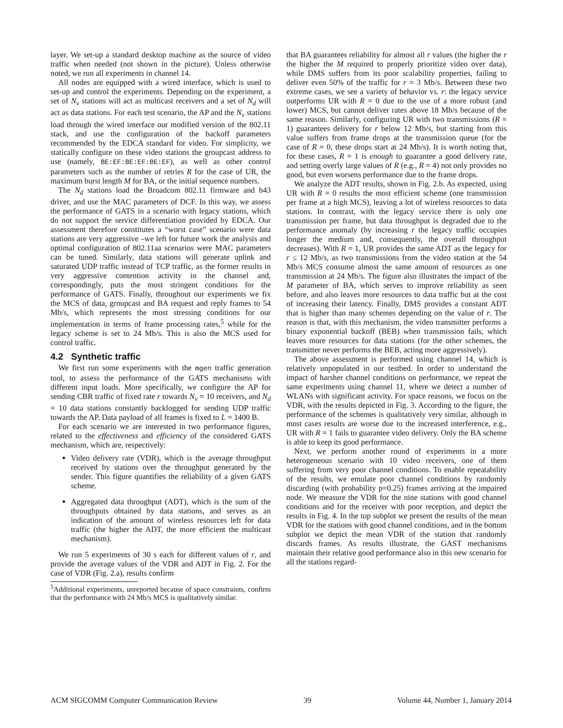layer. We set-up a standard desktop machine as the source of video traffic when needed (not shown in the picture). Unless otherwise noted, we run all experiments in channel 14.
All nodes are equipped with a wired interface, which is used to set-up and control the experiments. Depending on the experiment, a set of N<sub>v</sub> stations will act as multicast receivers and a set of N<sub>d</sub> will act as data stations. For each test scenario, the AP and the N<sub>v</sub> stations load through the wired interface our modified version of the 802.11 stack, and use the configuration of the backoff parameters recommended by the EDCA standard for video. For simplicity, we statically configure on these video stations the groupcast address to use (namely, BE:EF:BE:EF:BE:EF), as well as other control parameters such as the number of retries R for the case of UR, the maximum burst length M for BA, or the initial sequence numbers.
The N<sub>d</sub> stations load the Broadcom 802.11 firmware and b43 driver, and use the MAC parameters of DCF. In this way, we assess the performance of GATS in a scenario with legacy stations, which do not support the service differentiation provided by EDCA. Our assessment therefore constitutes a “worst case” scenario were data stations are very aggressive –we left for future work the analysis and optimal configuration of 802.11aa scenarios were MAC parameters can be tuned. Similarly, data stations will generate uplink and saturated UDP traffic instead of TCP traffic, as the former results in very aggressive contention activity in the channel and, correspondingly, puts the most stringent conditions for the performance of GATS. Finally, throughout our experiments we fix the MCS of data, groupcast and BA request and reply frames to 54 Mb/s, which represents the most stressing conditions for our implementation in terms of frame processing rates,<sup>5</sup> while for the legacy scheme is set to 24 Mb/s. This is also the MCS used for control traffic.
4.2 Synthetic traffic
We first run some experiments with the mgen traffic generation tool, to assess the performance of the GATS mechanisms with different input loads. More specifically, we configure the AP for sending CBR traffic of fixed rate r towards N<sub>v</sub> = 10 receivers, and N<sub>d</sub> = 10 data stations constantly backlogged for sending UDP traffic towards the AP. Data payload of all frames is fixed to L = 1400 B.
For each scenario we are interested in two performance figures, related to the effectiveness and efficiency of the considered GATS mechanism, which are, respectively:
Video delivery rate (VDR), which is the average throughput received by stations over the throughput generated by the sender. This figure quantifies the reliability of a given GATS scheme.
Aggregated data throughput (ADT), which is the sum of the throughputs obtained by data stations, and serves as an indication of the amount of wireless resources left for data traffic (the higher the ADT, the more efficient the multicast mechanism).
We run 5 experiments of 30 s each for different values of r, and provide the average values of the VDR and ADT in Fig. 2. For the case of VDR (Fig. 2.a), results confirm
<sup>5</sup> Additional experiments, unreported because of space constraints, confirm that the performance with 24 Mb/s MCS is qualitatively similar.
that BA guarantees reliability for almost all r values (the higher the r the higher the M required to properly prioritize video over data), while DMS suffers from its poor scalability properties, failing to deliver even 50% of the traffic for r = 3 Mb/s. Between these two extreme cases, we see a variety of behavior vs. r: the legacy service outperforms UR with R = 0 due to the use of a more robust (and lower) MCS, but cannot deliver rates above 18 Mb/s because of the same reason. Similarly, configuring UR with two transmissions (R = 1) guarantees delivery for r below 12 Mb/s, but starting from this value suffers from frame drops at the transmission queue (for the case of R = 0, these drops start at 24 Mb/s). It is worth noting that, for these cases, R = 1 is enough to guarantee a good delivery rate, and setting overly large values of R (e.g., R = 4) not only provides no good, but even worsens performance due to the frame drops.
We analyze the ADT results, shown in Fig. 2.b. As expected, using UR with R = 0 results the most efficient scheme (one transmission per frame at a high MCS), leaving a lot of wireless resources to data stations. In contrast, with the legacy service there is only one transmission per frame, but data throughput is degraded due to the performance anomaly (by increasing r the legacy traffic occupies longer the medium and, consequently, the overall throughput decreases). With R = 1, UR provides the same ADT as the legacy for r ≤ 12 Mb/s, as two transmissions from the video station at the 54 Mb/s MCS consume almost the same amount of resources as one transmission at 24 Mb/s. The figure also illustrates the impact of the M parameter of BA, which serves to improve reliability as seen before, and also leaves more resources to data traffic but at the cost of increasing their latency. Finally, DMS provides a constant ADT that is higher than many schemes depending on the value of r. The reason is that, with this mechanism, the video transmitter performs a binary exponential backoff (BEB) when transmission fails, which leaves more resources for data stations (for the other schemes, the transmitter never performs the BEB, acting more aggressively).
The above assessment is performed using channel 14, which is relatively unpopulated in our testbed. In order to understand the impact of harsher channel conditions on performance, we repeat the same experiments using channel 11, where we detect a number of WLANs with significant activity. For space reasons, we focus on the VDR, with the results depicted in Fig. 3. According to the figure, the performance of the schemes is qualitatively very similar, although in most cases results are worse due to the increased interference, e.g., UR with R = 1 fails to guarantee video delivery. Only the BA scheme is able to keep its good performance.
Next, we perform another round of experiments in a more heterogeneous scenario with 10 video receivers, one of them suffering from very poor channel conditions. To enable repeatability of the results, we emulate poor channel conditions by randomly discarding (with probability p=0.25) frames arriving at the impaired node. We measure the VDR for the nine stations with good channel conditions and for the receiver with poor reception, and depict the results in Fig. 4. In the top subplot we present the results of the mean VDR for the stations with good channel conditions, and in the bottom subplot we depict the mean VDR of the station that randomly discards frames. As results illustrate, the GAST mechanisms maintain their relative good performance also in this new scenario for all the stations regard-
ACM SIGCOMM Computer Communication Review 39 Volume 44, Number 1, January 2014